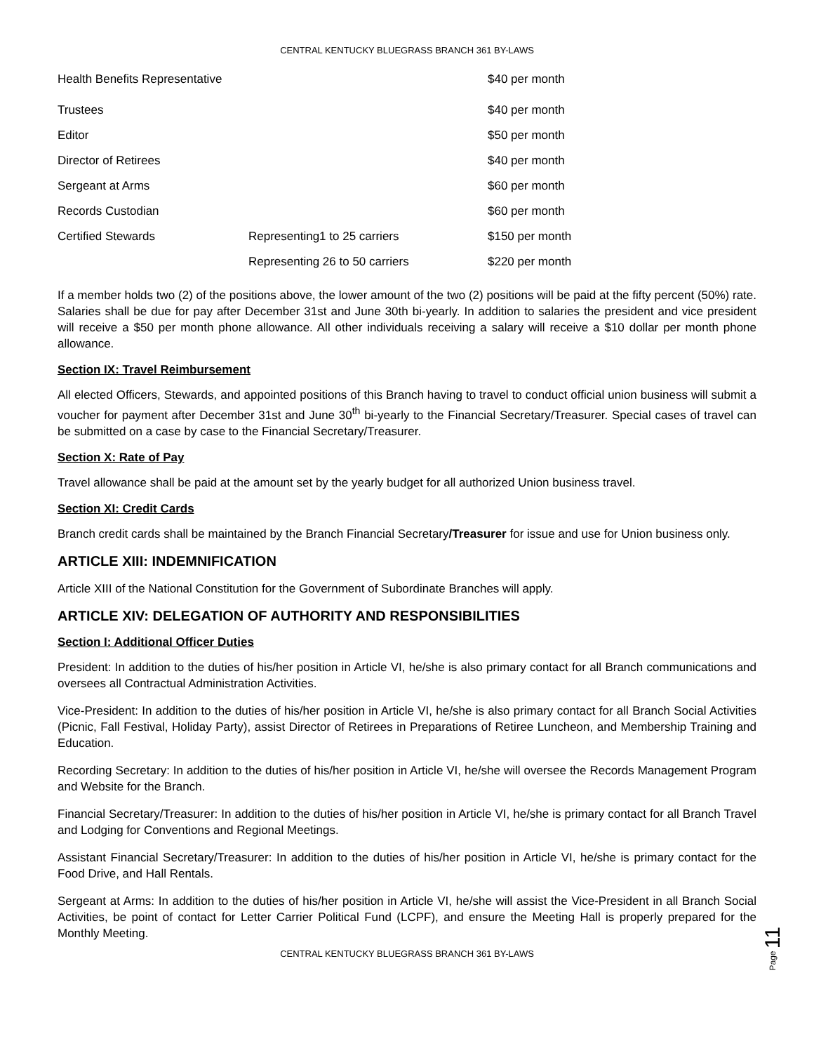CENTRAL KENTUCKY BLUEGRASS BRANCH 361 BY-LAWS
| Health Benefits Representative | | $40 per month |
| Trustees | | $40 per month |
| Editor | | $50 per month |
| Director of Retirees | | $40 per month |
| Sergeant at Arms | | $60 per month |
| Records Custodian | | $60 per month |
| Certified Stewards | Representing1 to 25 carriers | $150 per month |
| | Representing 26 to 50 carriers | $220 per month |
If a member holds two (2) of the positions above, the lower amount of the two (2) positions will be paid at the fifty percent (50%) rate. Salaries shall be due for pay after December 31st and June 30th bi-yearly. In addition to salaries the president and vice president will receive a $50 per month phone allowance. All other individuals receiving a salary will receive a $10 dollar per month phone allowance.
Section IX: Travel Reimbursement
All elected Officers, Stewards, and appointed positions of this Branch having to travel to conduct official union business will submit a voucher for payment after December 31st and June 30<sup>th</sup> bi-yearly to the Financial Secretary/Treasurer. Special cases of travel can be submitted on a case by case to the Financial Secretary/Treasurer.
Section X: Rate of Pay
Travel allowance shall be paid at the amount set by the yearly budget for all authorized Union business travel.
Section XI: Credit Cards
Branch credit cards shall be maintained by the Branch Financial Secretary/Treasurer for issue and use for Union business only.
ARTICLE XIII: INDEMNIFICATION
Article XIII of the National Constitution for the Government of Subordinate Branches will apply.
ARTICLE XIV: DELEGATION OF AUTHORITY AND RESPONSIBILITIES
Section I: Additional Officer Duties
President: In addition to the duties of his/her position in Article VI, he/she is also primary contact for all Branch communications and oversees all Contractual Administration Activities.
Vice-President: In addition to the duties of his/her position in Article VI, he/she is also primary contact for all Branch Social Activities (Picnic, Fall Festival, Holiday Party), assist Director of Retirees in Preparations of Retiree Luncheon, and Membership Training and Education.
Recording Secretary: In addition to the duties of his/her position in Article VI, he/she will oversee the Records Management Program and Website for the Branch.
Financial Secretary/Treasurer: In addition to the duties of his/her position in Article VI, he/she is primary contact for all Branch Travel and Lodging for Conventions and Regional Meetings.
Assistant Financial Secretary/Treasurer: In addition to the duties of his/her position in Article VI, he/she is primary contact for the Food Drive, and Hall Rentals.
Sergeant at Arms: In addition to the duties of his/her position in Article VI, he/she will assist the Vice-President in all Branch Social Activities, be point of contact for Letter Carrier Political Fund (LCPF), and ensure the Meeting Hall is properly prepared for the Monthly Meeting.
CENTRAL KENTUCKY BLUEGRASS BRANCH 361 BY-LAWS
Page 11